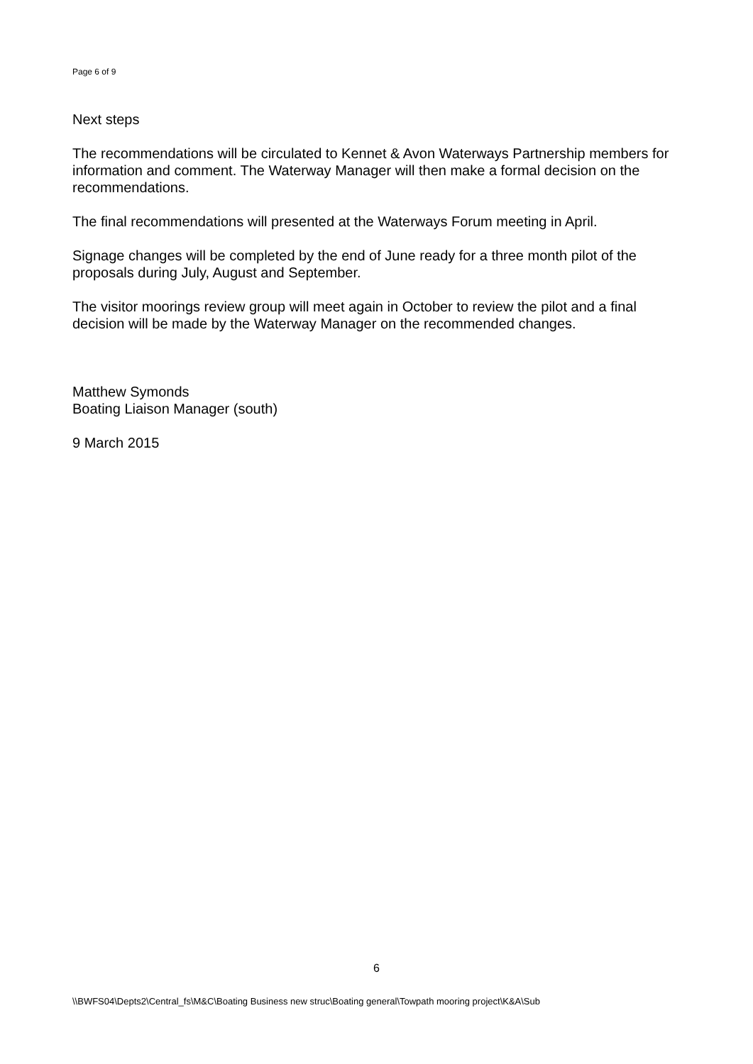Page 6 of 9
Next steps
The recommendations will be circulated to Kennet & Avon Waterways Partnership members for information and comment. The Waterway Manager will then make a formal decision on the recommendations.
The final recommendations will presented at the Waterways Forum meeting in April.
Signage changes will be completed by the end of June ready for a three month pilot of the proposals during July, August and September.
The visitor moorings review group will meet again in October to review the pilot and a final decision will be made by the Waterway Manager on the recommended changes.
Matthew Symonds
Boating Liaison Manager (south)
9 March 2015
6
\\BWFS04\Depts2\Central_fs\M&C\Boating Business new struc\Boating general\Towpath mooring project\K&A\Sub